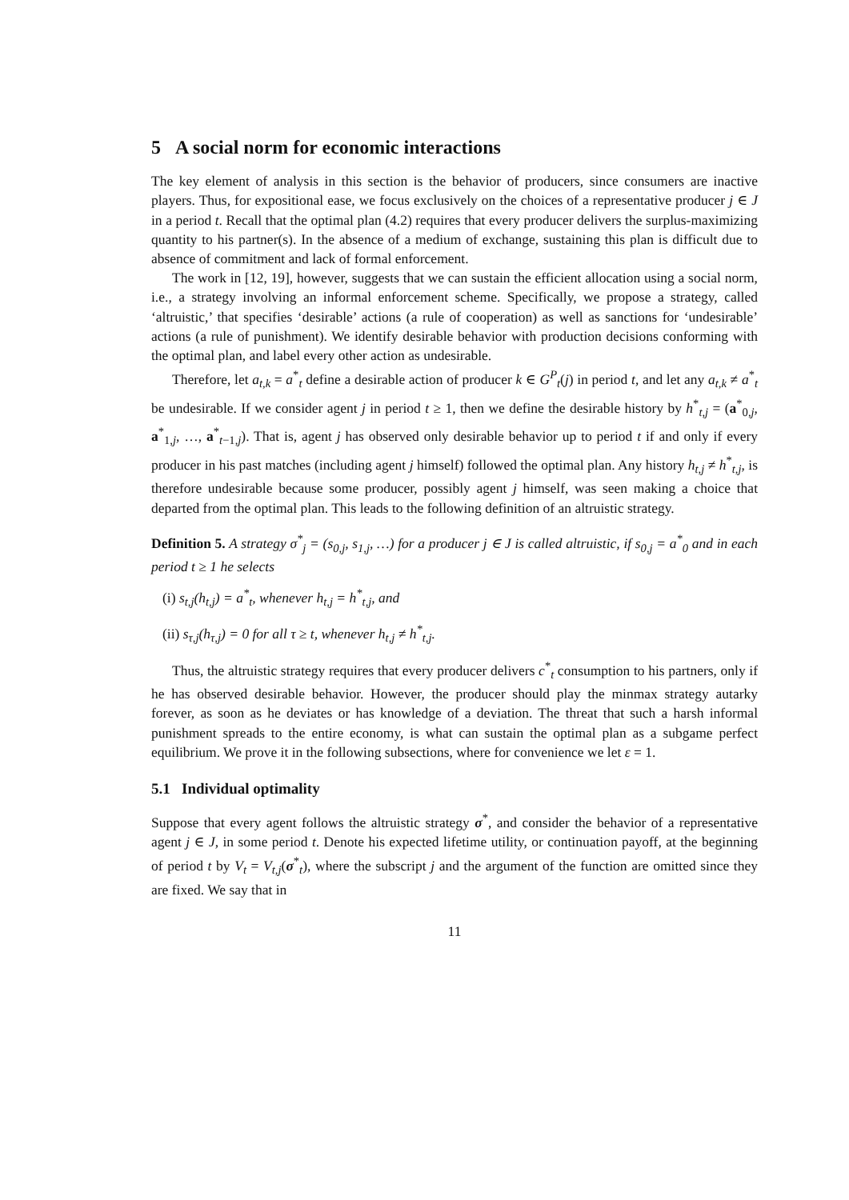5 A social norm for economic interactions
The key element of analysis in this section is the behavior of producers, since consumers are inactive players. Thus, for expositional ease, we focus exclusively on the choices of a representative producer j ∈ J in a period t. Recall that the optimal plan (4.2) requires that every producer delivers the surplus-maximizing quantity to his partner(s). In the absence of a medium of exchange, sustaining this plan is difficult due to absence of commitment and lack of formal enforcement.
The work in [12, 19], however, suggests that we can sustain the efficient allocation using a social norm, i.e., a strategy involving an informal enforcement scheme. Specifically, we propose a strategy, called ‘altruistic,’ that specifies ‘desirable’ actions (a rule of cooperation) as well as sanctions for ‘undesirable’ actions (a rule of punishment). We identify desirable behavior with production decisions conforming with the optimal plan, and label every other action as undesirable.
Therefore, let a<sub>t,k</sub> = a<sup>*</sup><sub>t</sub> define a desirable action of producer k ∈ G<sup>P</sup><sub>t</sub>(j) in period t, and let any a<sub>t,k</sub> ≠ a<sup>*</sup><sub>t</sub> be undesirable. If we consider agent j in period t ≥ 1, then we define the desirable history by h<sup>*</sup><sub>t,j</sub> = (a<sup>*</sup><sub>0,j</sub>, a<sup>*</sup><sub>1,j</sub>, …, a<sup>*</sup><sub>t−1,j</sub>). That is, agent j has observed only desirable behavior up to period t if and only if every producer in his past matches (including agent j himself) followed the optimal plan. Any history h<sub>t,j</sub> ≠ h<sup>*</sup><sub>t,j</sub>, is therefore undesirable because some producer, possibly agent j himself, was seen making a choice that departed from the optimal plan. This leads to the following definition of an altruistic strategy.
Definition 5. A strategy σ<sup>*</sup><sub>j</sub> = (s<sub>0,j</sub>, s<sub>1,j</sub>, …) for a producer j ∈ J is called altruistic, if s<sub>0,j</sub> = a<sup>*</sup><sub>0</sub> and in each period t ≥ 1 he selects
(i) s<sub>t,j</sub>(h<sub>t,j</sub>) = a<sup>*</sup><sub>t</sub>, whenever h<sub>t,j</sub> = h<sup>*</sup><sub>t,j</sub>, and
(ii) s<sub>τ,j</sub>(h<sub>τ,j</sub>) = 0 for all τ ≥ t, whenever h<sub>t,j</sub> ≠ h<sup>*</sup><sub>t,j</sub>.
Thus, the altruistic strategy requires that every producer delivers c<sup>*</sup><sub>t</sub> consumption to his partners, only if he has observed desirable behavior. However, the producer should play the minmax strategy autarky forever, as soon as he deviates or has knowledge of a deviation. The threat that such a harsh informal punishment spreads to the entire economy, is what can sustain the optimal plan as a subgame perfect equilibrium. We prove it in the following subsections, where for convenience we let ε = 1.
5.1 Individual optimality
Suppose that every agent follows the altruistic strategy σ<sup>*</sup>, and consider the behavior of a representative agent j ∈ J, in some period t. Denote his expected lifetime utility, or continuation payoff, at the beginning of period t by V<sub>t</sub> = V<sub>t,j</sub>(σ<sup>*</sup><sub>t</sub>), where the subscript j and the argument of the function are omitted since they are fixed. We say that in
11